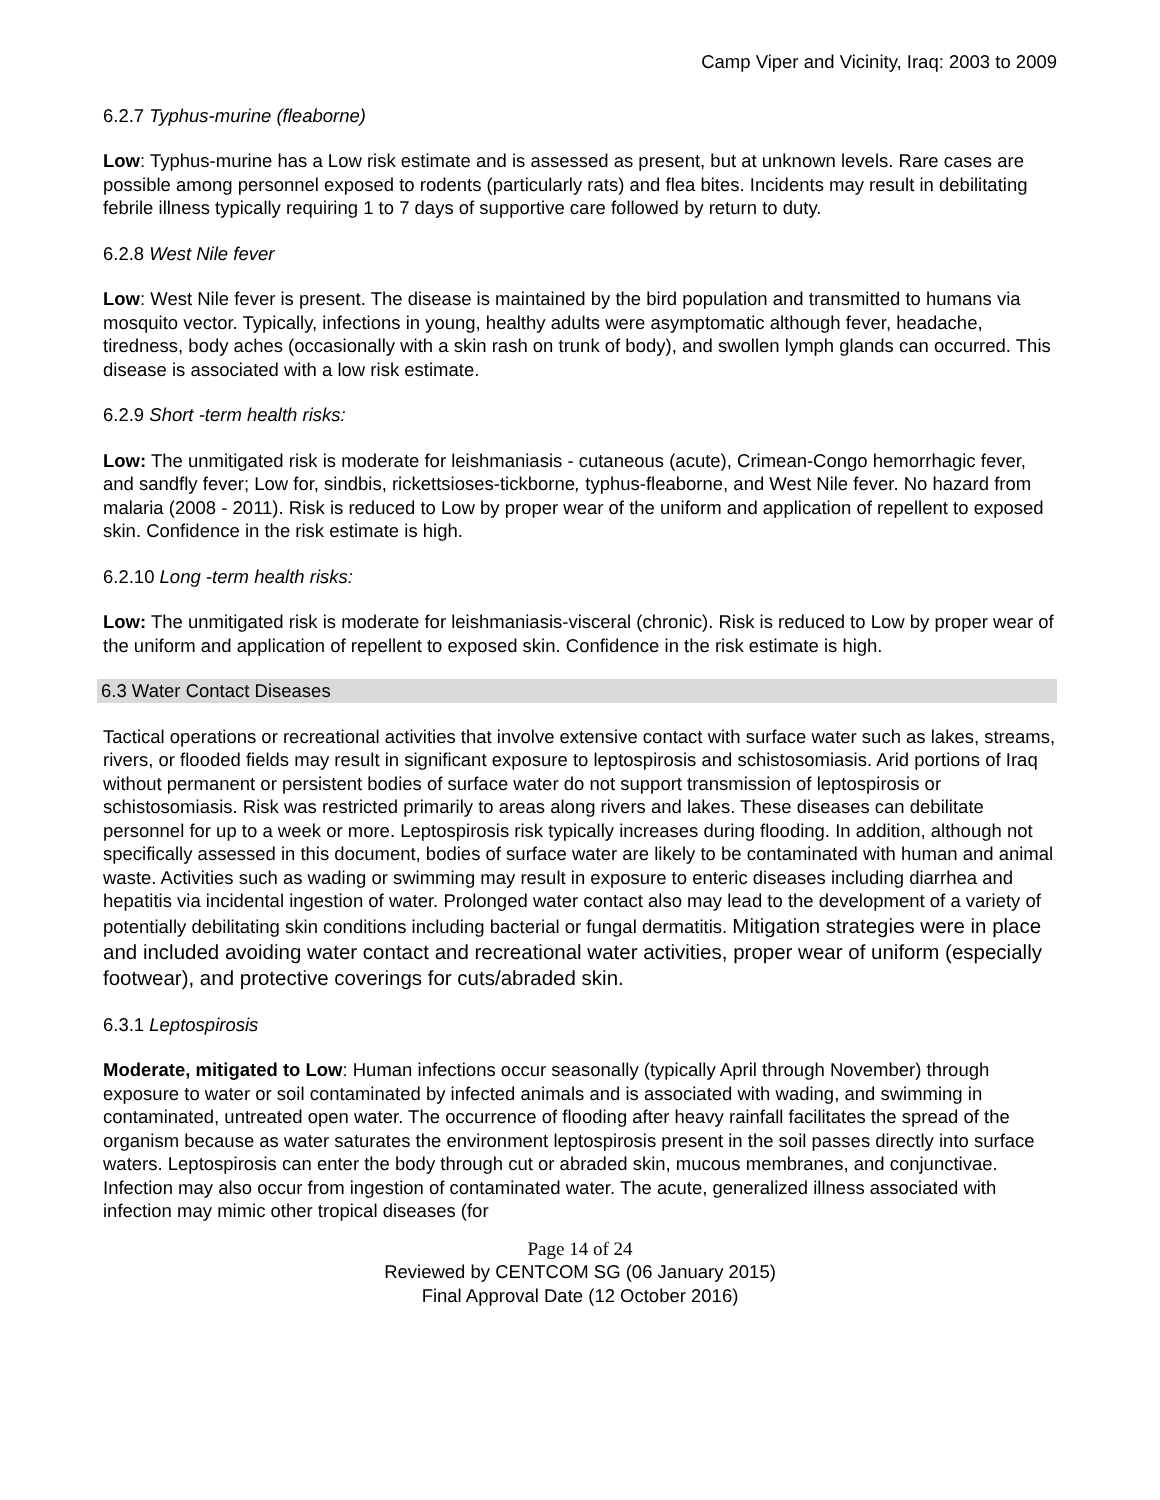Camp Viper and Vicinity, Iraq: 2003 to 2009
6.2.7 Typhus-murine (fleaborne)
Low: Typhus-murine has a Low risk estimate and is assessed as present, but at unknown levels. Rare cases are possible among personnel exposed to rodents (particularly rats) and flea bites. Incidents may result in debilitating febrile illness typically requiring 1 to 7 days of supportive care followed by return to duty.
6.2.8 West Nile fever
Low: West Nile fever is present. The disease is maintained by the bird population and transmitted to humans via mosquito vector. Typically, infections in young, healthy adults were asymptomatic although fever, headache, tiredness, body aches (occasionally with a skin rash on trunk of body), and swollen lymph glands can occurred. This disease is associated with a low risk estimate.
6.2.9 Short -term health risks:
Low: The unmitigated risk is moderate for leishmaniasis - cutaneous (acute), Crimean-Congo hemorrhagic fever, and sandfly fever; Low for, sindbis, rickettsioses-tickborne, typhus-fleaborne, and West Nile fever. No hazard from malaria (2008 - 2011). Risk is reduced to Low by proper wear of the uniform and application of repellent to exposed skin. Confidence in the risk estimate is high.
6.2.10 Long -term health risks:
Low: The unmitigated risk is moderate for leishmaniasis-visceral (chronic). Risk is reduced to Low by proper wear of the uniform and application of repellent to exposed skin. Confidence in the risk estimate is high.
6.3 Water Contact Diseases
Tactical operations or recreational activities that involve extensive contact with surface water such as lakes, streams, rivers, or flooded fields may result in significant exposure to leptospirosis and schistosomiasis. Arid portions of Iraq without permanent or persistent bodies of surface water do not support transmission of leptospirosis or schistosomiasis. Risk was restricted primarily to areas along rivers and lakes. These diseases can debilitate personnel for up to a week or more. Leptospirosis risk typically increases during flooding. In addition, although not specifically assessed in this document, bodies of surface water are likely to be contaminated with human and animal waste. Activities such as wading or swimming may result in exposure to enteric diseases including diarrhea and hepatitis via incidental ingestion of water. Prolonged water contact also may lead to the development of a variety of potentially debilitating skin conditions including bacterial or fungal dermatitis. Mitigation strategies were in place and included avoiding water contact and recreational water activities, proper wear of uniform (especially footwear), and protective coverings for cuts/abraded skin.
6.3.1 Leptospirosis
Moderate, mitigated to Low: Human infections occur seasonally (typically April through November) through exposure to water or soil contaminated by infected animals and is associated with wading, and swimming in contaminated, untreated open water. The occurrence of flooding after heavy rainfall facilitates the spread of the organism because as water saturates the environment leptospirosis present in the soil passes directly into surface waters. Leptospirosis can enter the body through cut or abraded skin, mucous membranes, and conjunctivae. Infection may also occur from ingestion of contaminated water. The acute, generalized illness associated with infection may mimic other tropical diseases (for
Page 14 of 24
Reviewed by CENTCOM SG (06 January 2015)
Final Approval Date (12 October 2016)